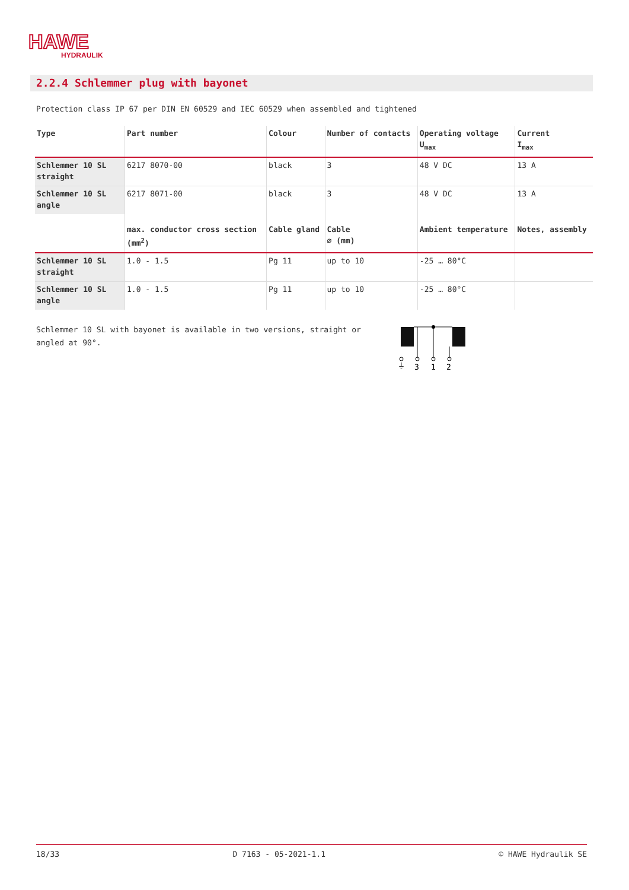HAWE
HYDRAULIK
2.2.4 Schlemmer plug with bayonet
Protection class IP 67 per DIN EN 60529 and IEC 60529 when assembled and tightened
| Type | Part number | Colour | Number of contacts | Operating voltage U<sub>max</sub> | Current I<sub>max</sub> |
| --- | --- | --- | --- | --- | --- |
| Schlemmer 10 SL straight | 6217 8070-00 | black | 3 | 48 V DC | 13 A |
| Schlemmer 10 SL angle | 6217 8071-00 | black | 3 | 48 V DC | 13 A |
| | max. conductor cross section (mm<sup>2</sup>) | Cable gland | Cable ∅ (mm) | Ambient temperature | Notes, assembly |
| Schlemmer 10 SL straight | 1.0 - 1.5 | Pg 11 | up to 10 | -25 … 80°C | |
| Schlemmer 10 SL angle | 1.0 - 1.5 | Pg 11 | up to 10 | -25 … 80°C | |
Schlemmer 10 SL with bayonet is available in two versions, straight or angled at 90°.
⏚
3
1
2
18/33 D 7163 - 05-2021-1.1 © HAWE Hydraulik SE